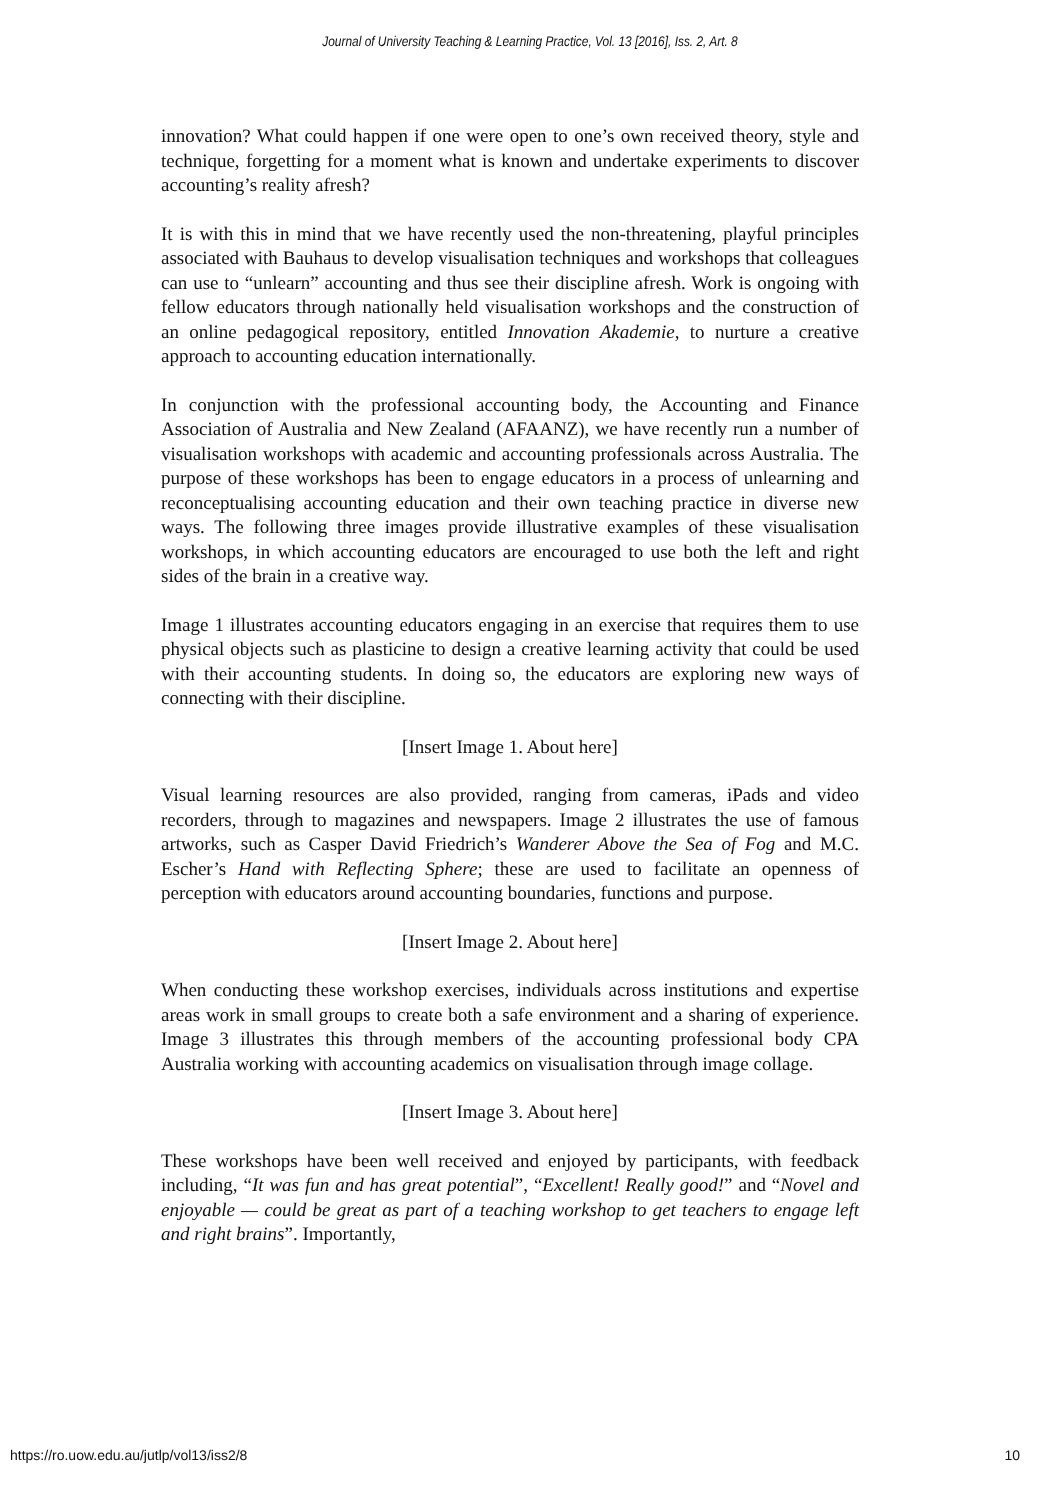Journal of University Teaching & Learning Practice, Vol. 13 [2016], Iss. 2, Art. 8
innovation? What could happen if one were open to one’s own received theory, style and technique, forgetting for a moment what is known and undertake experiments to discover accounting’s reality afresh?
It is with this in mind that we have recently used the non-threatening, playful principles associated with Bauhaus to develop visualisation techniques and workshops that colleagues can use to “unlearn” accounting and thus see their discipline afresh. Work is ongoing with fellow educators through nationally held visualisation workshops and the construction of an online pedagogical repository, entitled Innovation Akademie, to nurture a creative approach to accounting education internationally.
In conjunction with the professional accounting body, the Accounting and Finance Association of Australia and New Zealand (AFAANZ), we have recently run a number of visualisation workshops with academic and accounting professionals across Australia. The purpose of these workshops has been to engage educators in a process of unlearning and reconceptualising accounting education and their own teaching practice in diverse new ways. The following three images provide illustrative examples of these visualisation workshops, in which accounting educators are encouraged to use both the left and right sides of the brain in a creative way.
Image 1 illustrates accounting educators engaging in an exercise that requires them to use physical objects such as plasticine to design a creative learning activity that could be used with their accounting students. In doing so, the educators are exploring new ways of connecting with their discipline.
[Insert Image 1. About here]
Visual learning resources are also provided, ranging from cameras, iPads and video recorders, through to magazines and newspapers. Image 2 illustrates the use of famous artworks, such as Casper David Friedrich’s Wanderer Above the Sea of Fog and M.C. Escher’s Hand with Reflecting Sphere; these are used to facilitate an openness of perception with educators around accounting boundaries, functions and purpose.
[Insert Image 2. About here]
When conducting these workshop exercises, individuals across institutions and expertise areas work in small groups to create both a safe environment and a sharing of experience. Image 3 illustrates this through members of the accounting professional body CPA Australia working with accounting academics on visualisation through image collage.
[Insert Image 3. About here]
These workshops have been well received and enjoyed by participants, with feedback including, “It was fun and has great potential”, “Excellent! Really good!” and “Novel and enjoyable — could be great as part of a teaching workshop to get teachers to engage left and right brains”. Importantly,
https://ro.uow.edu.au/jutlp/vol13/iss2/8 10